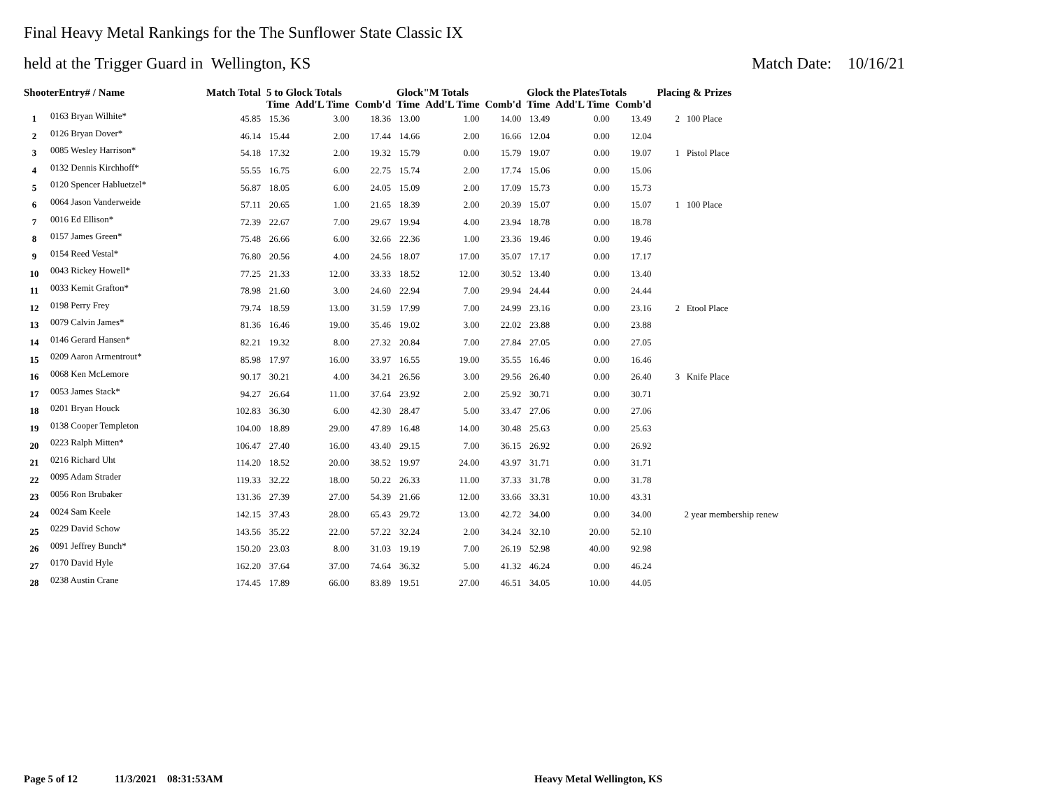Final Heavy Metal Rankings for the The Sunflower State Classic IX
held at the Trigger Guard in Wellington, KS Match Date: 10/16/21
| ShooterEntry# / Name | | Match Total | 5 to Glock Totals | | | Glock"M Totals | | | Glock the PlatesTotals | | | Placing & Prizes |
| --- | --- | --- | --- | --- | --- | --- | --- | --- | --- | --- | --- | --- |
| | | | Time | Add'L Time | Comb'd | Time | Add'L Time | Comb'd | Time | Add'L Time | Comb'd | |
| 1 | 0163 Bryan Wilhite* | 45.85 | 15.36 | 3.00 | 18.36 | 13.00 | 1.00 | 14.00 | 13.49 | 0.00 | 13.49 | 2 100 Place |
| 2 | 0126 Bryan Dover* | 46.14 | 15.44 | 2.00 | 17.44 | 14.66 | 2.00 | 16.66 | 12.04 | 0.00 | 12.04 | |
| 3 | 0085 Wesley Harrison* | 54.18 | 17.32 | 2.00 | 19.32 | 15.79 | 0.00 | 15.79 | 19.07 | 0.00 | 19.07 | 1 Pistol Place |
| 4 | 0132 Dennis Kirchhoff* | 55.55 | 16.75 | 6.00 | 22.75 | 15.74 | 2.00 | 17.74 | 15.06 | 0.00 | 15.06 | |
| 5 | 0120 Spencer Habluetzel* | 56.87 | 18.05 | 6.00 | 24.05 | 15.09 | 2.00 | 17.09 | 15.73 | 0.00 | 15.73 | |
| 6 | 0064 Jason Vanderweide | 57.11 | 20.65 | 1.00 | 21.65 | 18.39 | 2.00 | 20.39 | 15.07 | 0.00 | 15.07 | 1 100 Place |
| 7 | 0016 Ed Ellison* | 72.39 | 22.67 | 7.00 | 29.67 | 19.94 | 4.00 | 23.94 | 18.78 | 0.00 | 18.78 | |
| 8 | 0157 James Green* | 75.48 | 26.66 | 6.00 | 32.66 | 22.36 | 1.00 | 23.36 | 19.46 | 0.00 | 19.46 | |
| 9 | 0154 Reed Vestal* | 76.80 | 20.56 | 4.00 | 24.56 | 18.07 | 17.00 | 35.07 | 17.17 | 0.00 | 17.17 | |
| 10 | 0043 Rickey Howell* | 77.25 | 21.33 | 12.00 | 33.33 | 18.52 | 12.00 | 30.52 | 13.40 | 0.00 | 13.40 | |
| 11 | 0033 Kemit Grafton* | 78.98 | 21.60 | 3.00 | 24.60 | 22.94 | 7.00 | 29.94 | 24.44 | 0.00 | 24.44 | |
| 12 | 0198 Perry Frey | 79.74 | 18.59 | 13.00 | 31.59 | 17.99 | 7.00 | 24.99 | 23.16 | 0.00 | 23.16 | 2 Etool Place |
| 13 | 0079 Calvin James* | 81.36 | 16.46 | 19.00 | 35.46 | 19.02 | 3.00 | 22.02 | 23.88 | 0.00 | 23.88 | |
| 14 | 0146 Gerard Hansen* | 82.21 | 19.32 | 8.00 | 27.32 | 20.84 | 7.00 | 27.84 | 27.05 | 0.00 | 27.05 | |
| 15 | 0209 Aaron Armentrout* | 85.98 | 17.97 | 16.00 | 33.97 | 16.55 | 19.00 | 35.55 | 16.46 | 0.00 | 16.46 | |
| 16 | 0068 Ken McLemore | 90.17 | 30.21 | 4.00 | 34.21 | 26.56 | 3.00 | 29.56 | 26.40 | 0.00 | 26.40 | 3 Knife Place |
| 17 | 0053 James Stack* | 94.27 | 26.64 | 11.00 | 37.64 | 23.92 | 2.00 | 25.92 | 30.71 | 0.00 | 30.71 | |
| 18 | 0201 Bryan Houck | 102.83 | 36.30 | 6.00 | 42.30 | 28.47 | 5.00 | 33.47 | 27.06 | 0.00 | 27.06 | |
| 19 | 0138 Cooper Templeton | 104.00 | 18.89 | 29.00 | 47.89 | 16.48 | 14.00 | 30.48 | 25.63 | 0.00 | 25.63 | |
| 20 | 0223 Ralph Mitten* | 106.47 | 27.40 | 16.00 | 43.40 | 29.15 | 7.00 | 36.15 | 26.92 | 0.00 | 26.92 | |
| 21 | 0216 Richard Uht | 114.20 | 18.52 | 20.00 | 38.52 | 19.97 | 24.00 | 43.97 | 31.71 | 0.00 | 31.71 | |
| 22 | 0095 Adam Strader | 119.33 | 32.22 | 18.00 | 50.22 | 26.33 | 11.00 | 37.33 | 31.78 | 0.00 | 31.78 | |
| 23 | 0056 Ron Brubaker | 131.36 | 27.39 | 27.00 | 54.39 | 21.66 | 12.00 | 33.66 | 33.31 | 10.00 | 43.31 | |
| 24 | 0024 Sam Keele | 142.15 | 37.43 | 28.00 | 65.43 | 29.72 | 13.00 | 42.72 | 34.00 | 0.00 | 34.00 | 2 year membership renew |
| 25 | 0229 David Schow | 143.56 | 35.22 | 22.00 | 57.22 | 32.24 | 2.00 | 34.24 | 32.10 | 20.00 | 52.10 | |
| 26 | 0091 Jeffrey Bunch* | 150.20 | 23.03 | 8.00 | 31.03 | 19.19 | 7.00 | 26.19 | 52.98 | 40.00 | 92.98 | |
| 27 | 0170 David Hyle | 162.20 | 37.64 | 37.00 | 74.64 | 36.32 | 5.00 | 41.32 | 46.24 | 0.00 | 46.24 | |
| 28 | 0238 Austin Crane | 174.45 | 17.89 | 66.00 | 83.89 | 19.51 | 27.00 | 46.51 | 34.05 | 10.00 | 44.05 | |
Page 5 of 12 11/3/2021 08:31:53AM Heavy Metal Wellington, KS